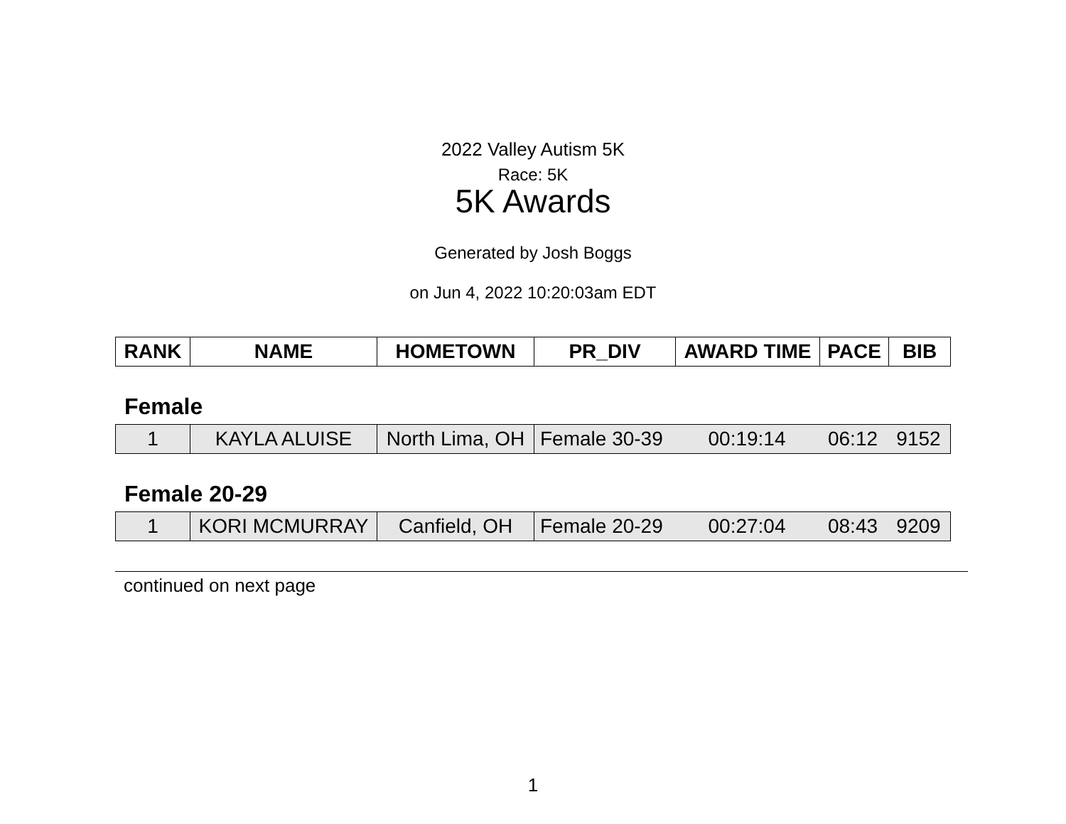2022 Valley Autism 5K
Race: 5K
5K Awards
Generated by Josh Boggs
on Jun 4, 2022 10:20:03am EDT
| RANK | NAME | HOMETOWN | PR_DIV | AWARD TIME | PACE | BIB |
| --- | --- | --- | --- | --- | --- | --- |
Female
| 1 | KAYLA ALUISE | North Lima, OH | Female 30-39 | 00:19:14 | 06:12 | 9152 |
Female 20-29
| 1 | KORI MCMURRAY | Canfield, OH | Female 20-29 | 00:27:04 | 08:43 | 9209 |
continued on next page
1